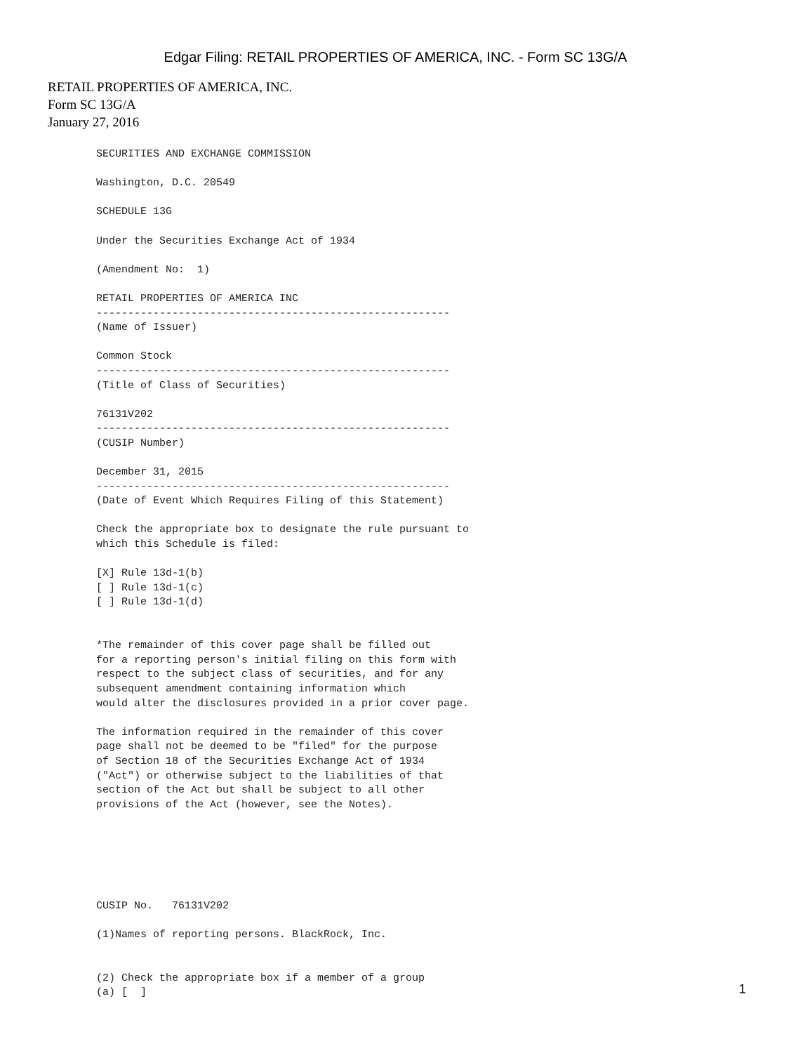Edgar Filing: RETAIL PROPERTIES OF AMERICA, INC. - Form SC 13G/A
RETAIL PROPERTIES OF AMERICA, INC.
Form SC 13G/A
January 27, 2016
SECURITIES AND EXCHANGE COMMISSION

Washington, D.C. 20549

SCHEDULE 13G

Under the Securities Exchange Act of 1934

(Amendment No:  1)

RETAIL PROPERTIES OF AMERICA INC
--------------------------------------------------------
(Name of Issuer)

Common Stock
--------------------------------------------------------
(Title of Class of Securities)

76131V202
--------------------------------------------------------
(CUSIP Number)

December 31, 2015
--------------------------------------------------------
(Date of Event Which Requires Filing of this Statement)

Check the appropriate box to designate the rule pursuant to
which this Schedule is filed:

[X] Rule 13d-1(b)
[ ] Rule 13d-1(c)
[ ] Rule 13d-1(d)


*The remainder of this cover page shall be filled out
for a reporting person's initial filing on this form with
respect to the subject class of securities, and for any
subsequent amendment containing information which
would alter the disclosures provided in a prior cover page.

The information required in the remainder of this cover
page shall not be deemed to be "filed" for the purpose
of Section 18 of the Securities Exchange Act of 1934
("Act") or otherwise subject to the liabilities of that
section of the Act but shall be subject to all other
provisions of the Act (however, see the Notes).






CUSIP No.   76131V202

(1)Names of reporting persons. BlackRock, Inc.


(2) Check the appropriate box if a member of a group
(a) [  ]
1